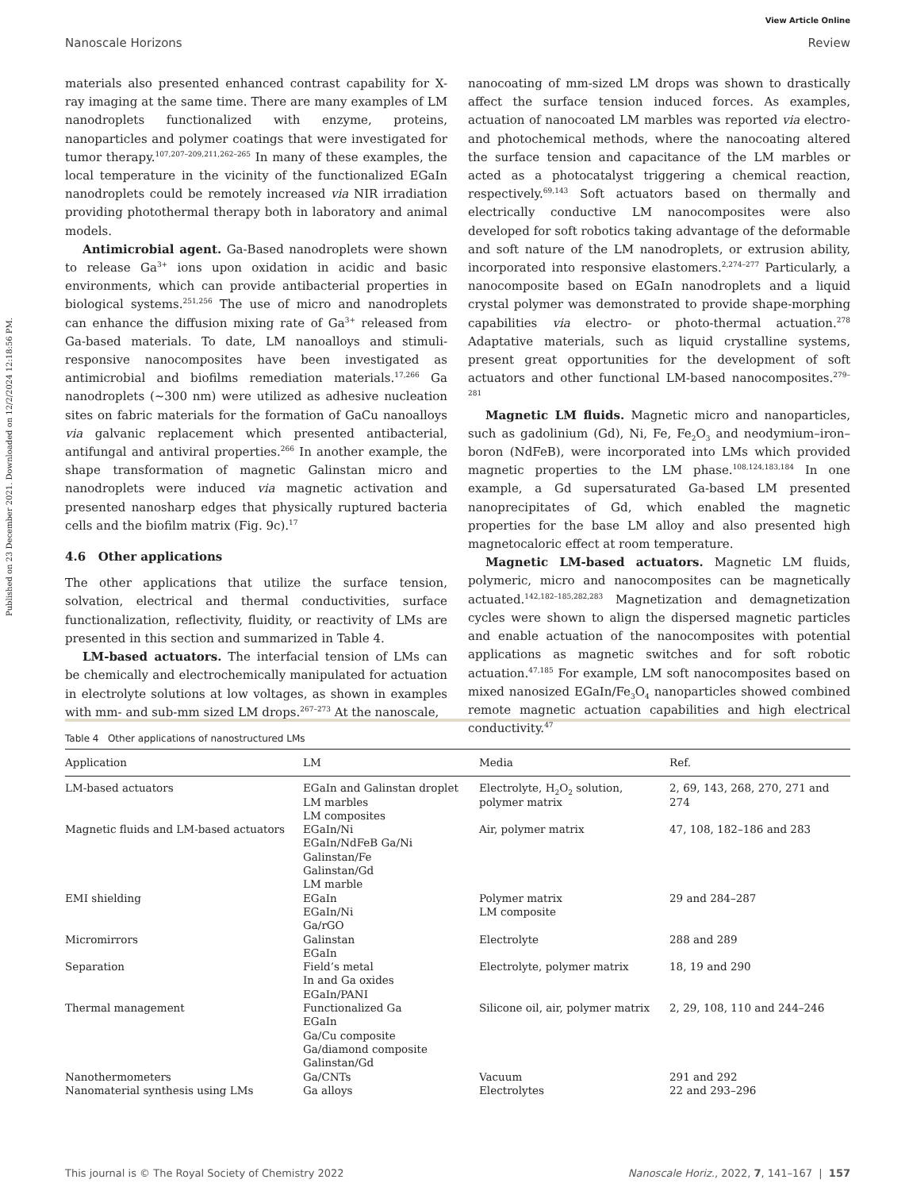View Article Online
Nanoscale Horizons Review
Published on 23 December 2021. Downloaded on 12/2/2024 12:18:56 PM.
materials also presented enhanced contrast capability for X-ray imaging at the same time. There are many examples of LM nanodroplets functionalized with enzyme, proteins, nanoparticles and polymer coatings that were investigated for tumor therapy.<sup>107,207–209,211,262–265</sup> In many of these examples, the local temperature in the vicinity of the functionalized EGaIn nanodroplets could be remotely increased via NIR irradiation providing photothermal therapy both in laboratory and animal models.
Antimicrobial agent. Ga-Based nanodroplets were shown to release Ga<sup>3+</sup> ions upon oxidation in acidic and basic environments, which can provide antibacterial properties in biological systems.<sup>251,256</sup> The use of micro and nanodroplets can enhance the diffusion mixing rate of Ga<sup>3+</sup> released from Ga-based materials. To date, LM nanoalloys and stimuli-responsive nanocomposites have been investigated as antimicrobial and biofilms remediation materials.<sup>17,266</sup> Ga nanodroplets (∼300 nm) were utilized as adhesive nucleation sites on fabric materials for the formation of GaCu nanoalloys via galvanic replacement which presented antibacterial, antifungal and antiviral properties.<sup>266</sup> In another example, the shape transformation of magnetic Galinstan micro and nanodroplets were induced via magnetic activation and presented nanosharp edges that physically ruptured bacteria cells and the biofilm matrix (Fig. 9c).<sup>17</sup>
4.6 Other applications
The other applications that utilize the surface tension, solvation, electrical and thermal conductivities, surface functionalization, reflectivity, fluidity, or reactivity of LMs are presented in this section and summarized in Table 4.
LM-based actuators. The interfacial tension of LMs can be chemically and electrochemically manipulated for actuation in electrolyte solutions at low voltages, as shown in examples with mm- and sub-mm sized LM drops.<sup>267–273</sup> At the nanoscale,
nanocoating of mm-sized LM drops was shown to drastically affect the surface tension induced forces. As examples, actuation of nanocoated LM marbles was reported via electro- and photochemical methods, where the nanocoating altered the surface tension and capacitance of the LM marbles or acted as a photocatalyst triggering a chemical reaction, respectively.<sup>69,143</sup> Soft actuators based on thermally and electrically conductive LM nanocomposites were also developed for soft robotics taking advantage of the deformable and soft nature of the LM nanodroplets, or extrusion ability, incorporated into responsive elastomers.<sup>2,274–277</sup> Particularly, a nanocomposite based on EGaIn nanodroplets and a liquid crystal polymer was demonstrated to provide shape-morphing capabilities via electro- or photo-thermal actuation.<sup>278</sup> Adaptative materials, such as liquid crystalline systems, present great opportunities for the development of soft actuators and other functional LM-based nanocomposites.<sup>279–281</sup>
Magnetic LM fluids. Magnetic micro and nanoparticles, such as gadolinium (Gd), Ni, Fe, Fe<sub>2</sub>O<sub>3</sub> and neodymium–iron–boron (NdFeB), were incorporated into LMs which provided magnetic properties to the LM phase.<sup>108,124,183,184</sup> In one example, a Gd supersaturated Ga-based LM presented nanoprecipitates of Gd, which enabled the magnetic properties for the base LM alloy and also presented high magnetocaloric effect at room temperature.
Magnetic LM-based actuators. Magnetic LM fluids, polymeric, micro and nanocomposites can be magnetically actuated.<sup>142,182–185,282,283</sup> Magnetization and demagnetization cycles were shown to align the dispersed magnetic particles and enable actuation of the nanocomposites with potential applications as magnetic switches and for soft robotic actuation.<sup>47,185</sup> For example, LM soft nanocomposites based on mixed nanosized EGaIn/Fe<sub>3</sub>O<sub>4</sub> nanoparticles showed combined remote magnetic actuation capabilities and high electrical conductivity.<sup>47</sup>
Table 4 Other applications of nanostructured LMs
| Application | LM | Media | Ref. |
| --- | --- | --- | --- |
| LM-based actuators | EGaIn and Galinstan droplet LM marbles LM composites | Electrolyte, H<sub>2</sub>O<sub>2</sub> solution, polymer matrix | 2, 69, 143, 268, 270, 271 and 274 |
| Magnetic fluids and LM-based actuators | EGaIn/Ni EGaIn/NdFeB Ga/Ni Galinstan/Fe Galinstan/Gd LM marble | Air, polymer matrix | 47, 108, 182–186 and 283 |
| EMI shielding | EGaIn EGaIn/Ni Ga/rGO | Polymer matrix LM composite | 29 and 284–287 |
| Micromirrors | Galinstan EGaIn | Electrolyte | 288 and 289 |
| Separation | Field’s metal In and Ga oxides EGaIn/PANI | Electrolyte, polymer matrix | 18, 19 and 290 |
| Thermal management | Functionalized Ga EGaIn Ga/Cu composite Ga/diamond composite Galinstan/Gd | Silicone oil, air, polymer matrix | 2, 29, 108, 110 and 244–246 |
| Nanothermometers | Ga/CNTs | Vacuum | 291 and 292 |
| Nanomaterial synthesis using LMs | Ga alloys | Electrolytes | 22 and 293–296 |
This journal is © The Royal Society of Chemistry 2022 Nanoscale Horiz., 2022, 7, 141–167 | 157